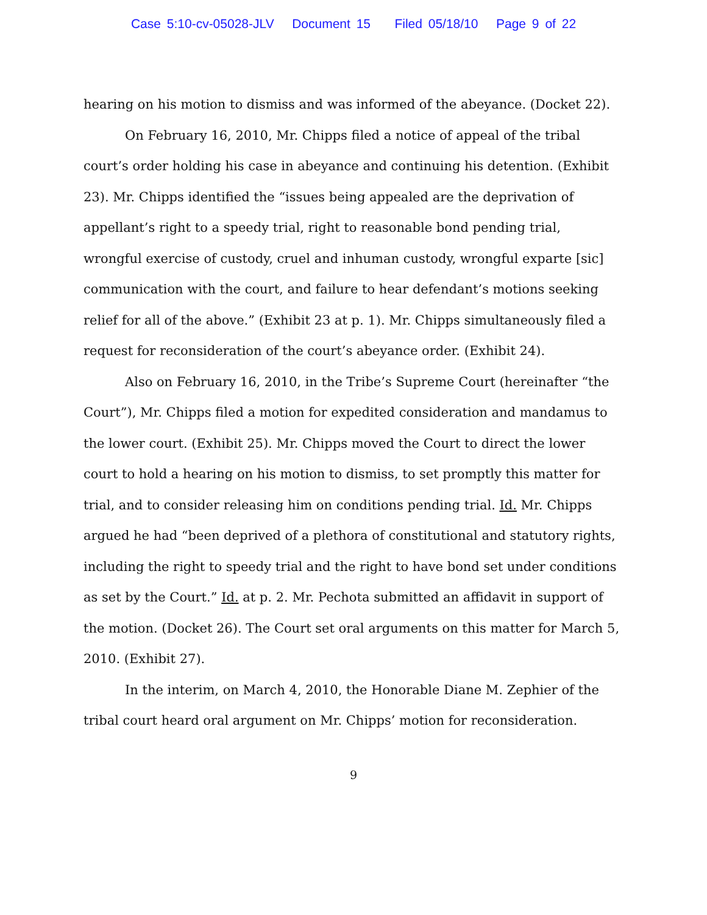Case 5:10-cv-05028-JLV Document 15 Filed 05/18/10 Page 9 of 22
hearing on his motion to dismiss and was informed of the abeyance. (Docket 22).
On February 16, 2010, Mr. Chipps filed a notice of appeal of the tribal court’s order holding his case in abeyance and continuing his detention. (Exhibit 23). Mr. Chipps identified the “issues being appealed are the deprivation of appellant’s right to a speedy trial, right to reasonable bond pending trial, wrongful exercise of custody, cruel and inhuman custody, wrongful exparte [sic] communication with the court, and failure to hear defendant’s motions seeking relief for all of the above.” (Exhibit 23 at p. 1). Mr. Chipps simultaneously filed a request for reconsideration of the court’s abeyance order. (Exhibit 24).
Also on February 16, 2010, in the Tribe’s Supreme Court (hereinafter “the Court”), Mr. Chipps filed a motion for expedited consideration and mandamus to the lower court. (Exhibit 25). Mr. Chipps moved the Court to direct the lower court to hold a hearing on his motion to dismiss, to set promptly this matter for trial, and to consider releasing him on conditions pending trial. Id. Mr. Chipps argued he had “been deprived of a plethora of constitutional and statutory rights, including the right to speedy trial and the right to have bond set under conditions as set by the Court.” Id. at p. 2. Mr. Pechota submitted an affidavit in support of the motion. (Docket 26). The Court set oral arguments on this matter for March 5, 2010. (Exhibit 27).
In the interim, on March 4, 2010, the Honorable Diane M. Zephier of the tribal court heard oral argument on Mr. Chipps’ motion for reconsideration.
9